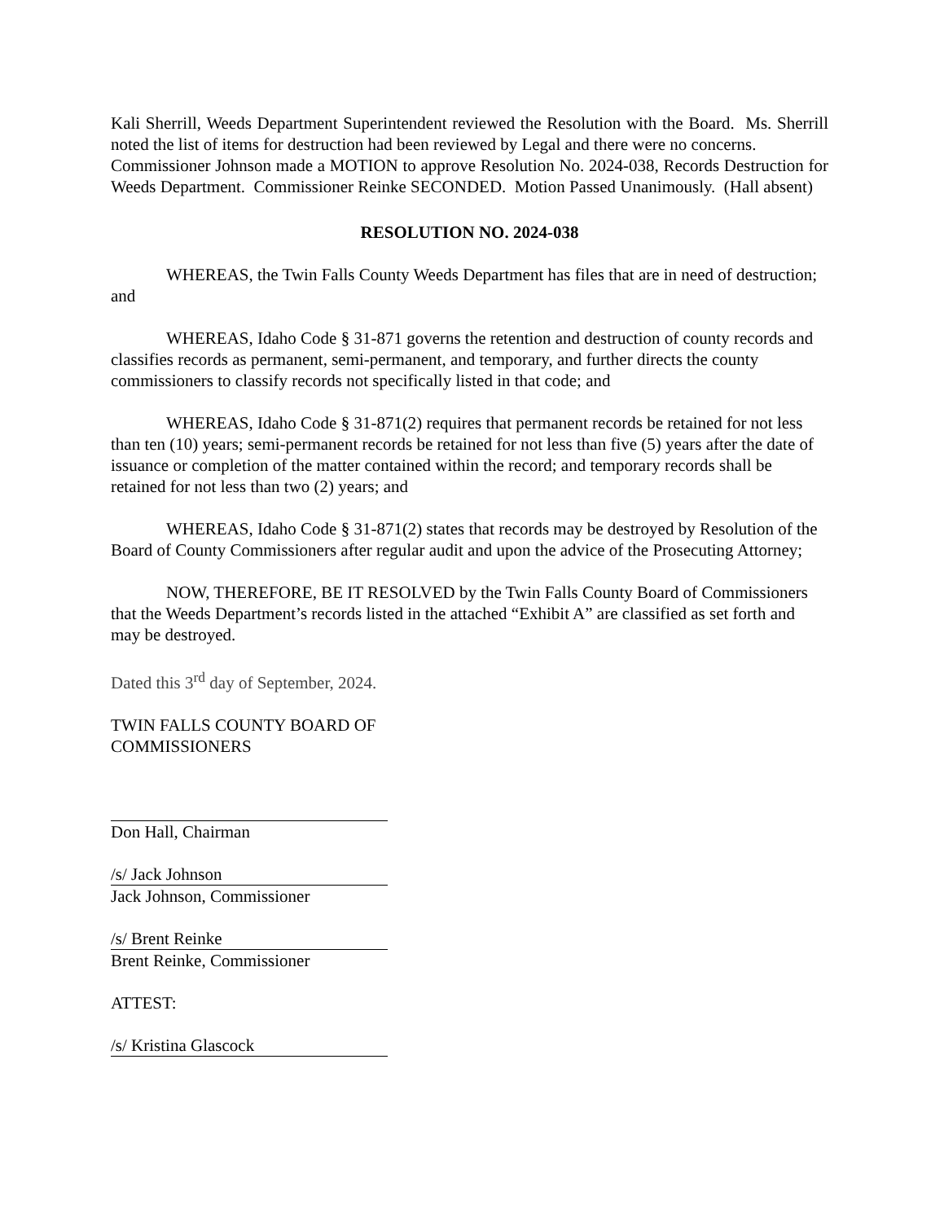Kali Sherrill, Weeds Department Superintendent reviewed the Resolution with the Board. Ms. Sherrill noted the list of items for destruction had been reviewed by Legal and there were no concerns.
Commissioner Johnson made a MOTION to approve Resolution No. 2024-038, Records Destruction for Weeds Department. Commissioner Reinke SECONDED. Motion Passed Unanimously. (Hall absent)
RESOLUTION NO. 2024-038
WHEREAS, the Twin Falls County Weeds Department has files that are in need of destruction; and
WHEREAS, Idaho Code § 31-871 governs the retention and destruction of county records and classifies records as permanent, semi-permanent, and temporary, and further directs the county commissioners to classify records not specifically listed in that code; and
WHEREAS, Idaho Code § 31-871(2) requires that permanent records be retained for not less than ten (10) years; semi-permanent records be retained for not less than five (5) years after the date of issuance or completion of the matter contained within the record; and temporary records shall be retained for not less than two (2) years; and
WHEREAS, Idaho Code § 31-871(2) states that records may be destroyed by Resolution of the Board of County Commissioners after regular audit and upon the advice of the Prosecuting Attorney;
NOW, THEREFORE, BE IT RESOLVED by the Twin Falls County Board of Commissioners that the Weeds Department’s records listed in the attached “Exhibit A” are classified as set forth and may be destroyed.
Dated this 3<sup>rd</sup> day of September, 2024.
TWIN FALLS COUNTY BOARD OF
COMMISSIONERS
Don Hall, Chairman
/s/ Jack Johnson
Jack Johnson, Commissioner
/s/ Brent Reinke
Brent Reinke, Commissioner
ATTEST:
/s/ Kristina Glascock